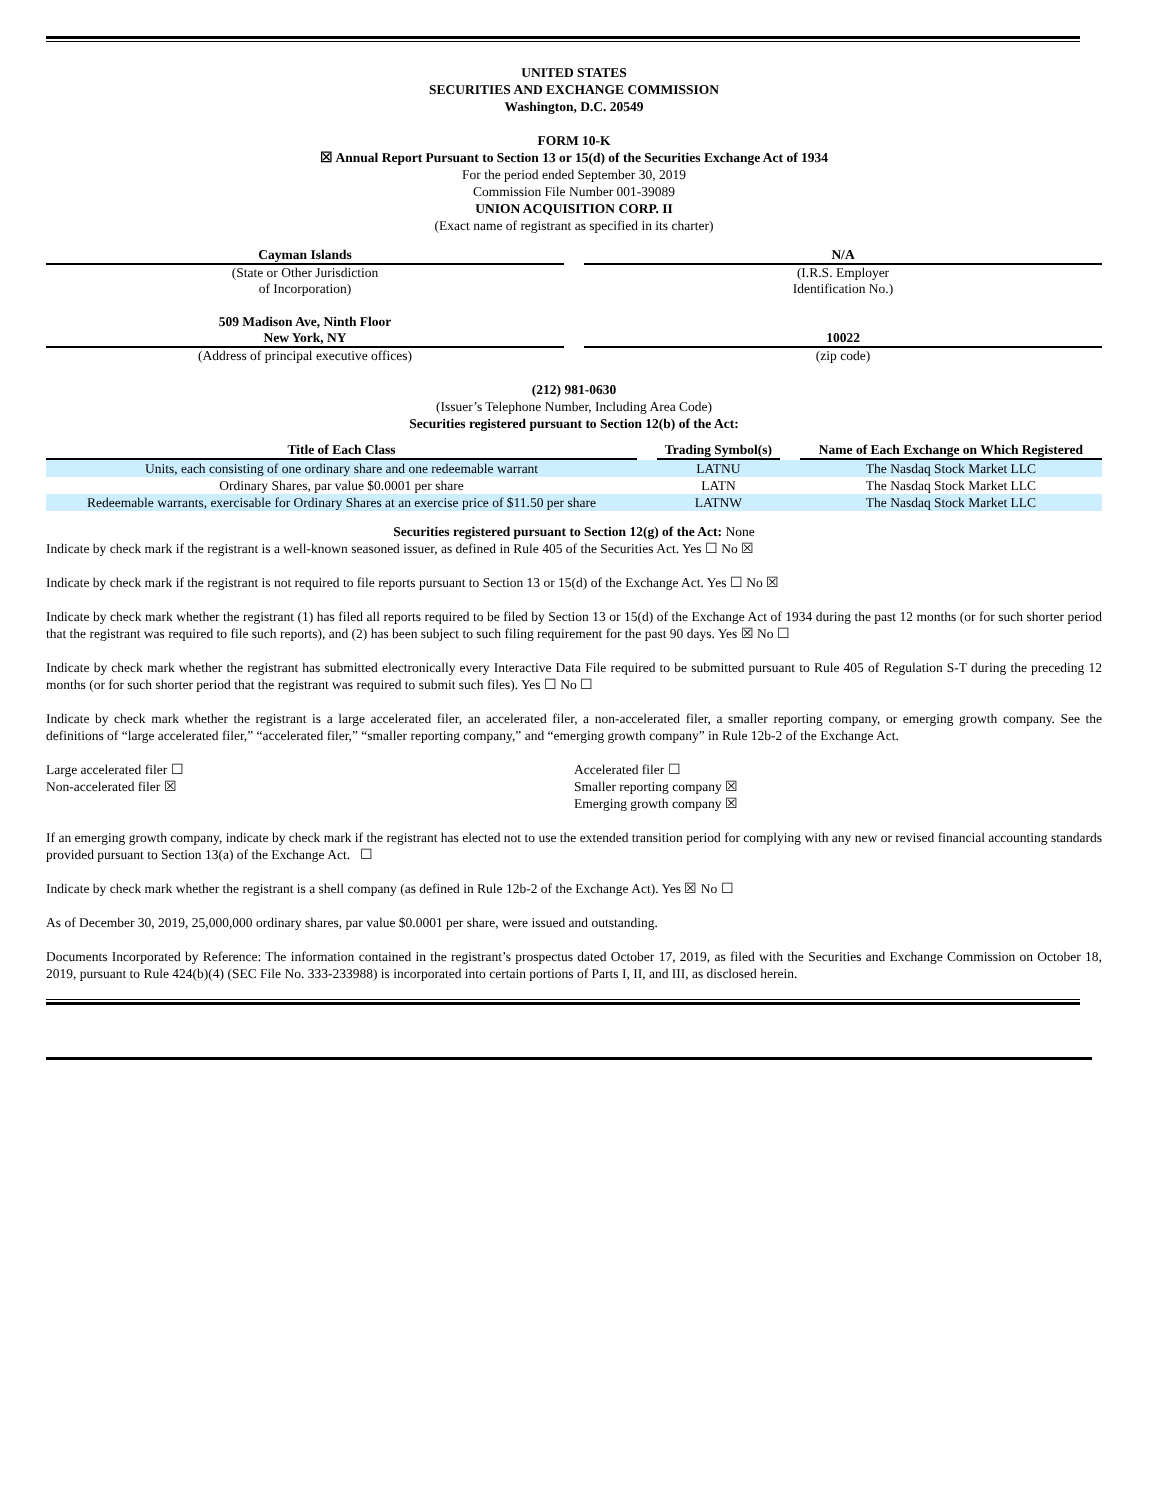UNITED STATES
SECURITIES AND EXCHANGE COMMISSION
Washington, D.C. 20549
FORM 10-K
☒ Annual Report Pursuant to Section 13 or 15(d) of the Securities Exchange Act of 1934
For the period ended September 30, 2019
Commission File Number 001-39089
UNION ACQUISITION CORP. II
(Exact name of registrant as specified in its charter)
Cayman Islands
(State or Other Jurisdiction
of Incorporation)
N/A
(I.R.S. Employer
Identification No.)
509 Madison Ave, Ninth Floor
New York, NY
(Address of principal executive offices)
10022
(zip code)
(212) 981-0630
(Issuer’s Telephone Number, Including Area Code)
Securities registered pursuant to Section 12(b) of the Act:
| Title of Each Class | | Trading Symbol(s) | | Name of Each Exchange on Which Registered |
| --- | --- | --- | --- | --- |
| Units, each consisting of one ordinary share and one redeemable warrant | | LATNU | | The Nasdaq Stock Market LLC |
| Ordinary Shares, par value $0.0001 per share | | LATN | | The Nasdaq Stock Market LLC |
| Redeemable warrants, exercisable for Ordinary Shares at an exercise price of $11.50 per share | | LATNW | | The Nasdaq Stock Market LLC |
Securities registered pursuant to Section 12(g) of the Act: None
Indicate by check mark if the registrant is a well-known seasoned issuer, as defined in Rule 405 of the Securities Act. Yes ☐ No ☒
Indicate by check mark if the registrant is not required to file reports pursuant to Section 13 or 15(d) of the Exchange Act. Yes ☐ No ☒
Indicate by check mark whether the registrant (1) has filed all reports required to be filed by Section 13 or 15(d) of the Exchange Act of 1934 during the past 12 months (or for such shorter period that the registrant was required to file such reports), and (2) has been subject to such filing requirement for the past 90 days. Yes ☒ No ☐
Indicate by check mark whether the registrant has submitted electronically every Interactive Data File required to be submitted pursuant to Rule 405 of Regulation S-T during the preceding 12 months (or for such shorter period that the registrant was required to submit such files). Yes ☐ No ☐
Indicate by check mark whether the registrant is a large accelerated filer, an accelerated filer, a non-accelerated filer, a smaller reporting company, or emerging growth company. See the definitions of “large accelerated filer,” “accelerated filer,” “smaller reporting company,” and “emerging growth company” in Rule 12b-2 of the Exchange Act.
Large accelerated filer ☐
Non-accelerated filer ☒
Accelerated filer ☐
Smaller reporting company ☒
Emerging growth company ☒
If an emerging growth company, indicate by check mark if the registrant has elected not to use the extended transition period for complying with any new or revised financial accounting standards provided pursuant to Section 13(a) of the Exchange Act. ☐
Indicate by check mark whether the registrant is a shell company (as defined in Rule 12b-2 of the Exchange Act). Yes ☒ No ☐
As of December 30, 2019, 25,000,000 ordinary shares, par value $0.0001 per share, were issued and outstanding.
Documents Incorporated by Reference: The information contained in the registrant’s prospectus dated October 17, 2019, as filed with the Securities and Exchange Commission on October 18, 2019, pursuant to Rule 424(b)(4) (SEC File No. 333-233988) is incorporated into certain portions of Parts I, II, and III, as disclosed herein.